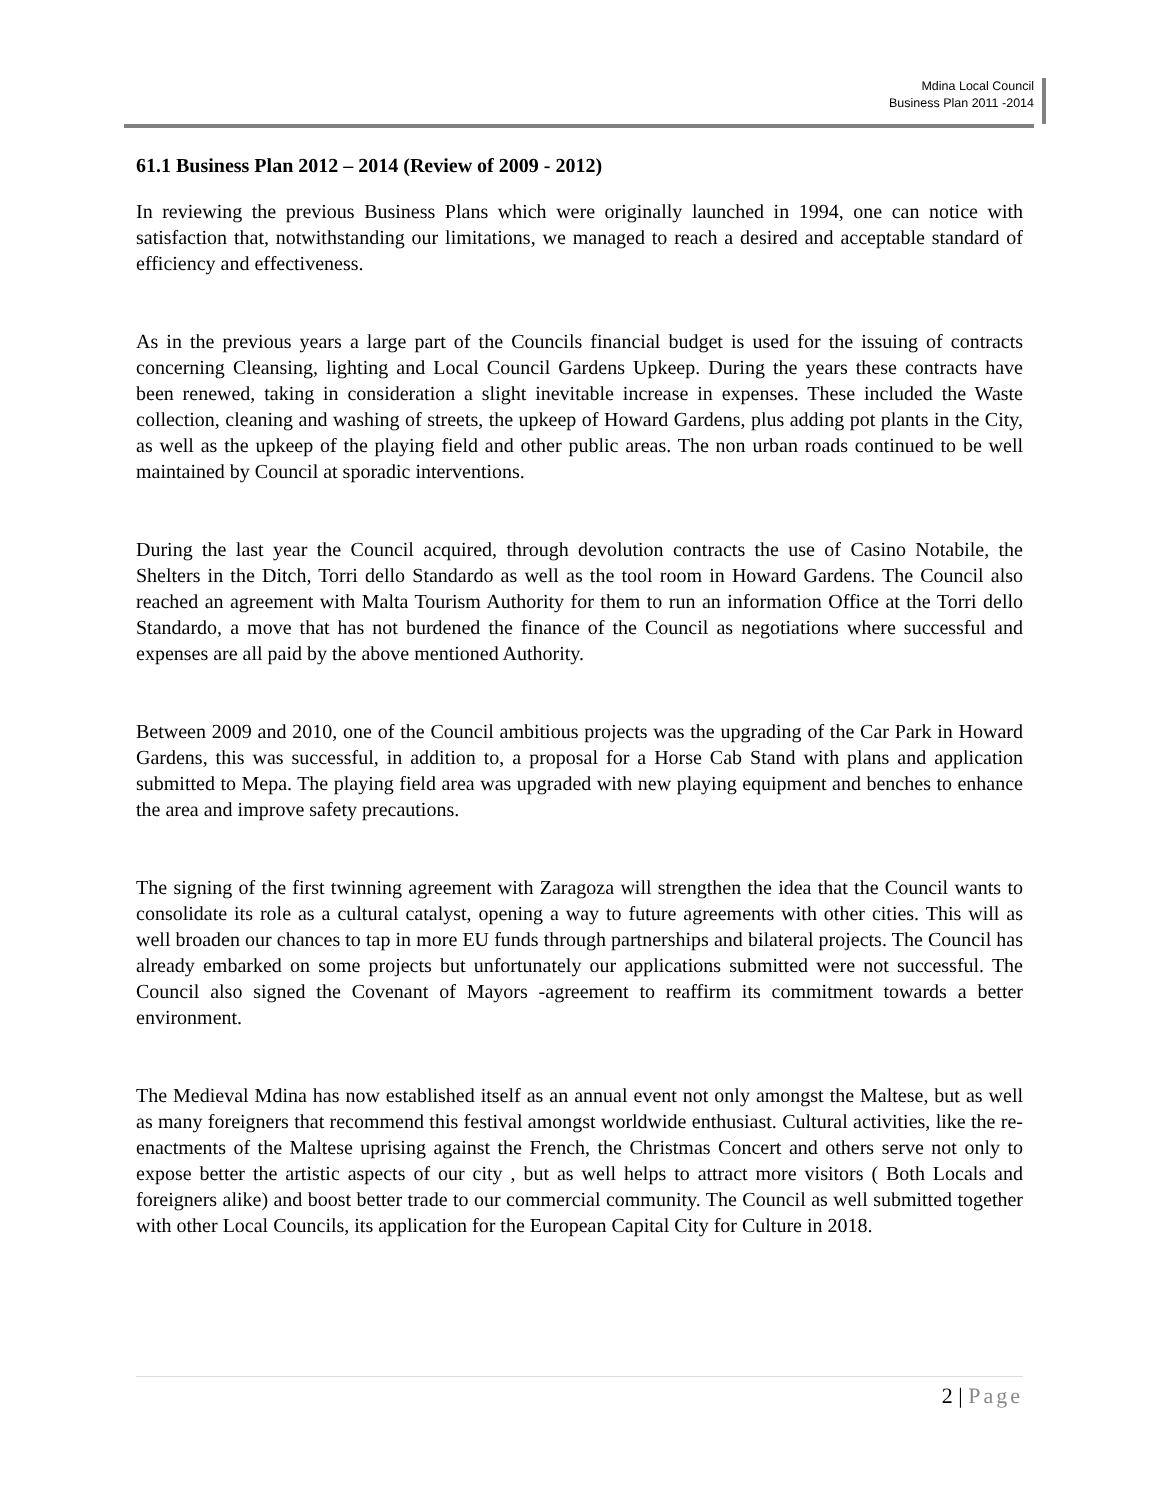Mdina Local Council
Business Plan 2011 -2014
61.1 Business Plan 2012 – 2014 (Review of 2009 - 2012)
In reviewing the previous Business Plans which were originally launched in 1994, one can notice with satisfaction that, notwithstanding our limitations, we managed to reach a desired and acceptable standard of efficiency and effectiveness.
As in the previous years a large part of the Councils financial budget is used for the issuing of contracts concerning Cleansing, lighting and Local Council Gardens Upkeep. During the years these contracts have been renewed, taking in consideration a slight inevitable increase in expenses. These included the Waste collection, cleaning and washing of streets, the upkeep of Howard Gardens, plus adding pot plants in the City, as well as the upkeep of the playing field and other public areas. The non urban roads continued to be well maintained by Council at sporadic interventions.
During the last year the Council acquired, through devolution contracts the use of Casino Notabile, the Shelters in the Ditch, Torri dello Standardo as well as the tool room in Howard Gardens. The Council also reached an agreement with Malta Tourism Authority for them to run an information Office at the Torri dello Standardo, a move that has not burdened the finance of the Council as negotiations where successful and expenses are all paid by the above mentioned Authority.
Between 2009 and 2010, one of the Council ambitious projects was the upgrading of the Car Park in Howard Gardens, this was successful, in addition to, a proposal for a Horse Cab Stand with plans and application submitted to Mepa. The playing field area was upgraded with new playing equipment and benches to enhance the area and improve safety precautions.
The signing of the first twinning agreement with Zaragoza will strengthen the idea that the Council wants to consolidate its role as a cultural catalyst, opening a way to future agreements with other cities. This will as well broaden our chances to tap in more EU funds through partnerships and bilateral projects. The Council has already embarked on some projects but unfortunately our applications submitted were not successful. The Council also signed the Covenant of Mayors -agreement to reaffirm its commitment towards a better environment.
The Medieval Mdina has now established itself as an annual event not only amongst the Maltese, but as well as many foreigners that recommend this festival amongst worldwide enthusiast. Cultural activities, like the re-enactments of the Maltese uprising against the French, the Christmas Concert and others serve not only to expose better the artistic aspects of our city , but as well helps to attract more visitors ( Both Locals and foreigners alike) and boost better trade to our commercial community. The Council as well submitted together with other Local Councils, its application for the European Capital City for Culture in 2018.
2 | Page